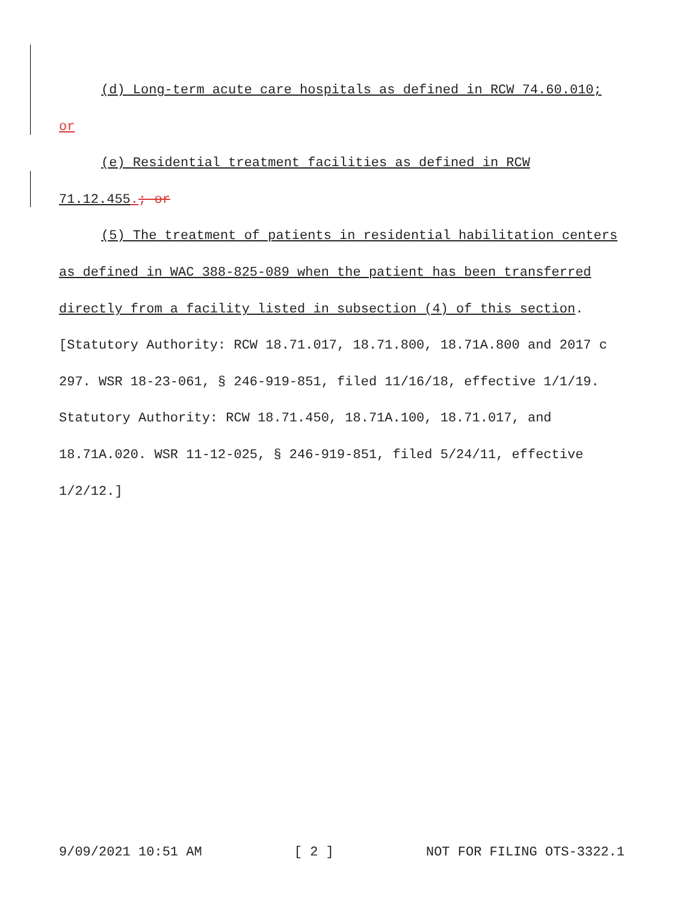(d) Long-term acute care hospitals as defined in RCW 74.60.010;
or
(e) Residential treatment facilities as defined in RCW
71.12.455.; or
(5) The treatment of patients in residential habilitation centers
as defined in WAC 388-825-089 when the patient has been transferred
directly from a facility listed in subsection (4) of this section.
[Statutory Authority: RCW 18.71.017, 18.71.800, 18.71A.800 and 2017 c
297. WSR 18-23-061, § 246-919-851, filed 11/16/18, effective 1/1/19.
Statutory Authority: RCW 18.71.450, 18.71A.100, 18.71.017, and
18.71A.020. WSR 11-12-025, § 246-919-851, filed 5/24/11, effective
1/2/12.]
9/09/2021 10:51 AM [ 2 ] NOT FOR FILING OTS-3322.1